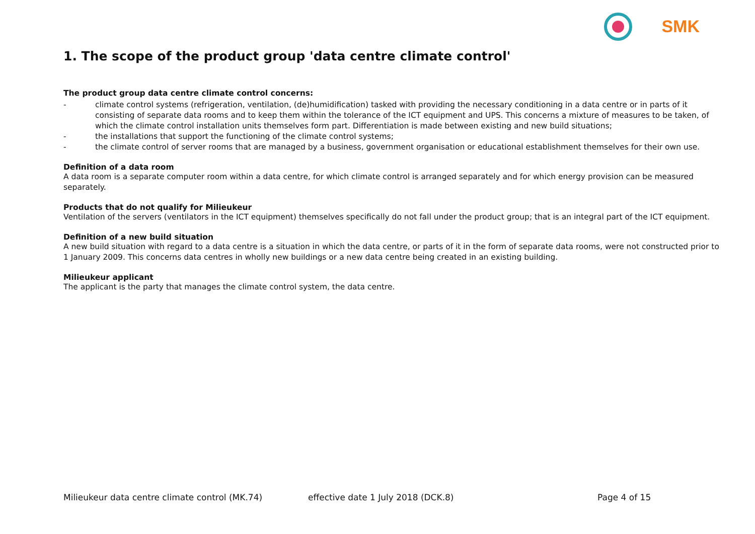SMK
1. The scope of the product group 'data centre climate control'
The product group data centre climate control concerns:
- climate control systems (refrigeration, ventilation, (de)humidification) tasked with providing the necessary conditioning in a data centre or in parts of it consisting of separate data rooms and to keep them within the tolerance of the ICT equipment and UPS. This concerns a mixture of measures to be taken, of which the climate control installation units themselves form part. Differentiation is made between existing and new build situations;
- the installations that support the functioning of the climate control systems;
- the climate control of server rooms that are managed by a business, government organisation or educational establishment themselves for their own use.
Definition of a data room
A data room is a separate computer room within a data centre, for which climate control is arranged separately and for which energy provision can be measured separately.
Products that do not qualify for Milieukeur
Ventilation of the servers (ventilators in the ICT equipment) themselves specifically do not fall under the product group; that is an integral part of the ICT equipment.
Definition of a new build situation
A new build situation with regard to a data centre is a situation in which the data centre, or parts of it in the form of separate data rooms, were not constructed prior to 1 January 2009. This concerns data centres in wholly new buildings or a new data centre being created in an existing building.
Milieukeur applicant
The applicant is the party that manages the climate control system, the data centre.
Milieukeur data centre climate control (MK.74) effective date 1 July 2018 (DCK.8) Page 4 of 15